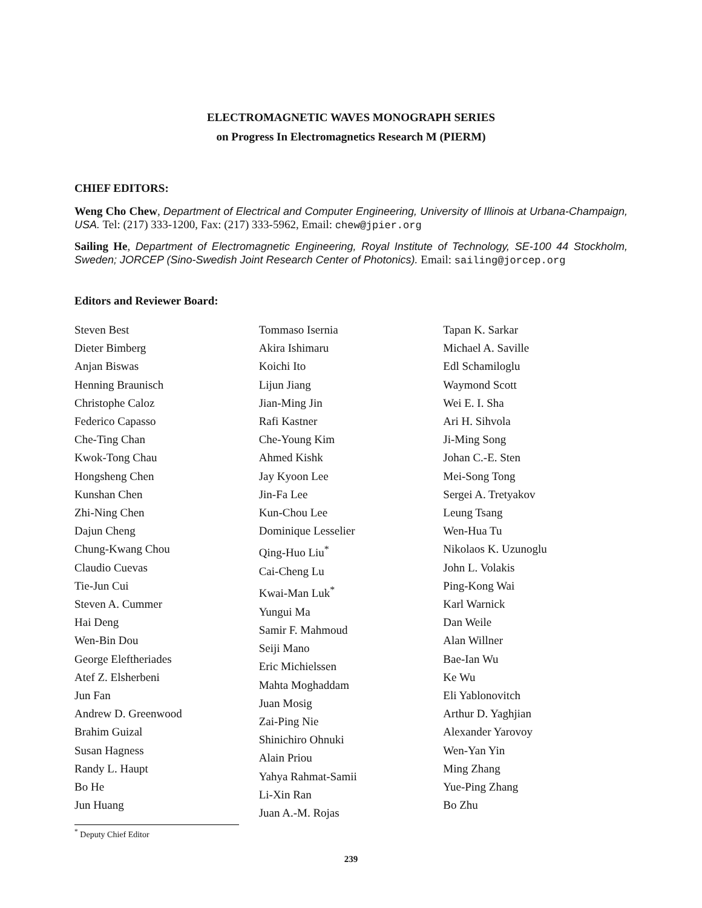ELECTROMAGNETIC WAVES MONOGRAPH SERIES
on Progress In Electromagnetics Research M (PIERM)
CHIEF EDITORS:
Weng Cho Chew, Department of Electrical and Computer Engineering, University of Illinois at Urbana-Champaign, USA. Tel: (217) 333-1200, Fax: (217) 333-5962, Email: chew@jpier.org
Sailing He, Department of Electromagnetic Engineering, Royal Institute of Technology, SE-100 44 Stockholm, Sweden; JORCEP (Sino-Swedish Joint Research Center of Photonics). Email: sailing@jorcep.org
Editors and Reviewer Board:
Steven Best
Dieter Bimberg
Anjan Biswas
Henning Braunisch
Christophe Caloz
Federico Capasso
Che-Ting Chan
Kwok-Tong Chau
Hongsheng Chen
Kunshan Chen
Zhi-Ning Chen
Dajun Cheng
Chung-Kwang Chou
Claudio Cuevas
Tie-Jun Cui
Steven A. Cummer
Hai Deng
Wen-Bin Dou
George Eleftheriades
Atef Z. Elsherbeni
Jun Fan
Andrew D. Greenwood
Brahim Guizal
Susan Hagness
Randy L. Haupt
Bo He
Jun Huang
Tommaso Isernia
Akira Ishimaru
Koichi Ito
Lijun Jiang
Jian-Ming Jin
Rafi Kastner
Che-Young Kim
Ahmed Kishk
Jay Kyoon Lee
Jin-Fa Lee
Kun-Chou Lee
Dominique Lesselier
Qing-Huo Liu<sup>*</sup>
Cai-Cheng Lu
Kwai-Man Luk<sup>*</sup>
Yungui Ma
Samir F. Mahmoud
Seiji Mano
Eric Michielssen
Mahta Moghaddam
Juan Mosig
Zai-Ping Nie
Shinichiro Ohnuki
Alain Priou
Yahya Rahmat-Samii
Li-Xin Ran
Juan A.-M. Rojas
Tapan K. Sarkar
Michael A. Saville
Edl Schamiloglu
Waymond Scott
Wei E. I. Sha
Ari H. Sihvola
Ji-Ming Song
Johan C.-E. Sten
Mei-Song Tong
Sergei A. Tretyakov
Leung Tsang
Wen-Hua Tu
Nikolaos K. Uzunoglu
John L. Volakis
Ping-Kong Wai
Karl Warnick
Dan Weile
Alan Willner
Bae-Ian Wu
Ke Wu
Eli Yablonovitch
Arthur D. Yaghjian
Alexander Yarovoy
Wen-Yan Yin
Ming Zhang
Yue-Ping Zhang
Bo Zhu
<sup>*</sup> Deputy Chief Editor
239